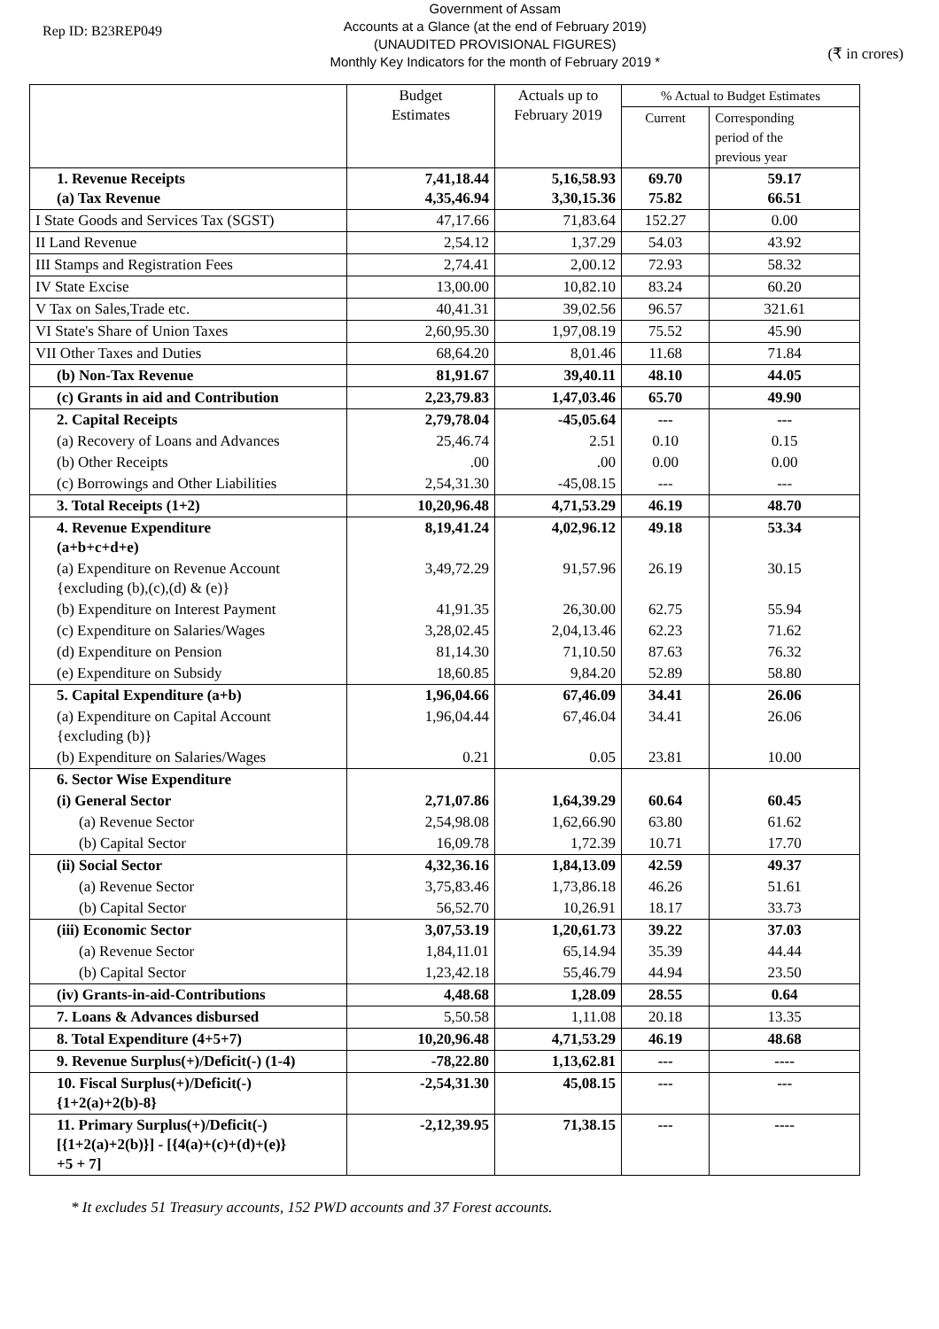Rep ID: B23REP049
Government of Assam
Accounts at a Glance (at the end of February 2019)
(UNAUDITED PROVISIONAL FIGURES)
Monthly Key Indicators for the month of February 2019 *
(₹ in crores)
| | Budget Estimates | Actuals up to February 2019 | % Actual to Budget Estimates | |
| --- | --- | --- | --- | --- |
| | | | Current | Corresponding period of the previous year |
| 1. Revenue Receipts (a) Tax Revenue | 7,41,18.44 4,35,46.94 | 5,16,58.93 3,30,15.36 | 69.70 75.82 | 59.17 66.51 |
| I State Goods and Services Tax (SGST) | 47,17.66 | 71,83.64 | 152.27 | 0.00 |
| II Land Revenue | 2,54.12 | 1,37.29 | 54.03 | 43.92 |
| III Stamps and Registration Fees | 2,74.41 | 2,00.12 | 72.93 | 58.32 |
| IV State Excise | 13,00.00 | 10,82.10 | 83.24 | 60.20 |
| V Tax on Sales,Trade etc. | 40,41.31 | 39,02.56 | 96.57 | 321.61 |
| VI State's Share of Union Taxes | 2,60,95.30 | 1,97,08.19 | 75.52 | 45.90 |
| VII Other Taxes and Duties | 68,64.20 | 8,01.46 | 11.68 | 71.84 |
| (b) Non-Tax Revenue | 81,91.67 | 39,40.11 | 48.10 | 44.05 |
| (c) Grants in aid and Contribution | 2,23,79.83 | 1,47,03.46 | 65.70 | 49.90 |
| 2. Capital Receipts | 2,79,78.04 | -45,05.64 | --- | --- |
| (a) Recovery of Loans and Advances | 25,46.74 | 2.51 | 0.10 | 0.15 |
| (b) Other Receipts | .00 | .00 | 0.00 | 0.00 |
| (c) Borrowings and Other Liabilities | 2,54,31.30 | -45,08.15 | --- | --- |
| 3. Total Receipts (1+2) | 10,20,96.48 | 4,71,53.29 | 46.19 | 48.70 |
| 4. Revenue Expenditure (a+b+c+d+e) | 8,19,41.24 | 4,02,96.12 | 49.18 | 53.34 |
| (a) Expenditure on Revenue Account {excluding (b),(c),(d) & (e)} | 3,49,72.29 | 91,57.96 | 26.19 | 30.15 |
| (b) Expenditure on Interest Payment | 41,91.35 | 26,30.00 | 62.75 | 55.94 |
| (c) Expenditure on Salaries/Wages | 3,28,02.45 | 2,04,13.46 | 62.23 | 71.62 |
| (d) Expenditure on Pension | 81,14.30 | 71,10.50 | 87.63 | 76.32 |
| (e) Expenditure on Subsidy | 18,60.85 | 9,84.20 | 52.89 | 58.80 |
| 5. Capital Expenditure (a+b) | 1,96,04.66 | 67,46.09 | 34.41 | 26.06 |
| (a) Expenditure on Capital Account {excluding (b)} | 1,96,04.44 | 67,46.04 | 34.41 | 26.06 |
| (b) Expenditure on Salaries/Wages | 0.21 | 0.05 | 23.81 | 10.00 |
| 6. Sector Wise Expenditure | | | | |
| (i) General Sector | 2,71,07.86 | 1,64,39.29 | 60.64 | 60.45 |
| (a) Revenue Sector | 2,54,98.08 | 1,62,66.90 | 63.80 | 61.62 |
| (b) Capital Sector | 16,09.78 | 1,72.39 | 10.71 | 17.70 |
| (ii) Social Sector | 4,32,36.16 | 1,84,13.09 | 42.59 | 49.37 |
| (a) Revenue Sector | 3,75,83.46 | 1,73,86.18 | 46.26 | 51.61 |
| (b) Capital Sector | 56,52.70 | 10,26.91 | 18.17 | 33.73 |
| (iii) Economic Sector | 3,07,53.19 | 1,20,61.73 | 39.22 | 37.03 |
| (a) Revenue Sector | 1,84,11.01 | 65,14.94 | 35.39 | 44.44 |
| (b) Capital Sector | 1,23,42.18 | 55,46.79 | 44.94 | 23.50 |
| (iv) Grants-in-aid-Contributions | 4,48.68 | 1,28.09 | 28.55 | 0.64 |
| 7. Loans & Advances disbursed | 5,50.58 | 1,11.08 | 20.18 | 13.35 |
| 8. Total Expenditure (4+5+7) | 10,20,96.48 | 4,71,53.29 | 46.19 | 48.68 |
| 9. Revenue Surplus(+)/Deficit(-) (1-4) | -78,22.80 | 1,13,62.81 | --- | ---- |
| 10. Fiscal Surplus(+)/Deficit(-) {1+2(a)+2(b)-8} | -2,54,31.30 | 45,08.15 | --- | --- |
| 11. Primary Surplus(+)/Deficit(-) [{1+2(a)+2(b)}] - [{4(a)+(c)+(d)+(e)} +5 + 7] | -2,12,39.95 | 71,38.15 | --- | ---- |
* It excludes 51 Treasury accounts, 152 PWD accounts and 37 Forest accounts.